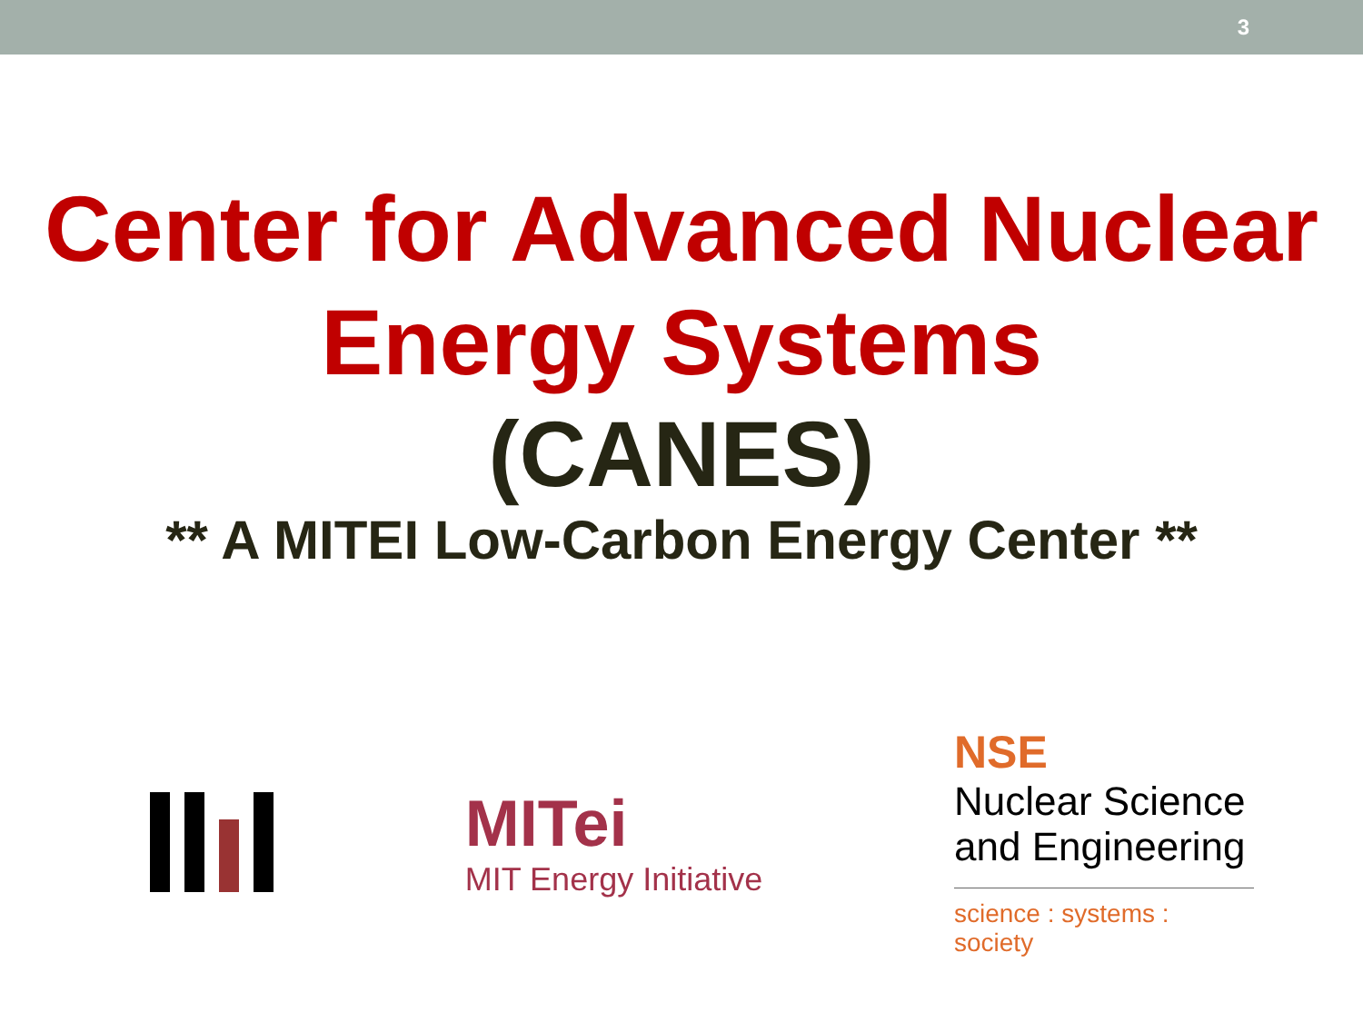3
Center for Advanced Nuclear Energy Systems
(CANES)
** A MITEI Low-Carbon Energy Center **
MITei
MIT Energy Initiative
NSE
Nuclear Science and Engineering
science : systems : society